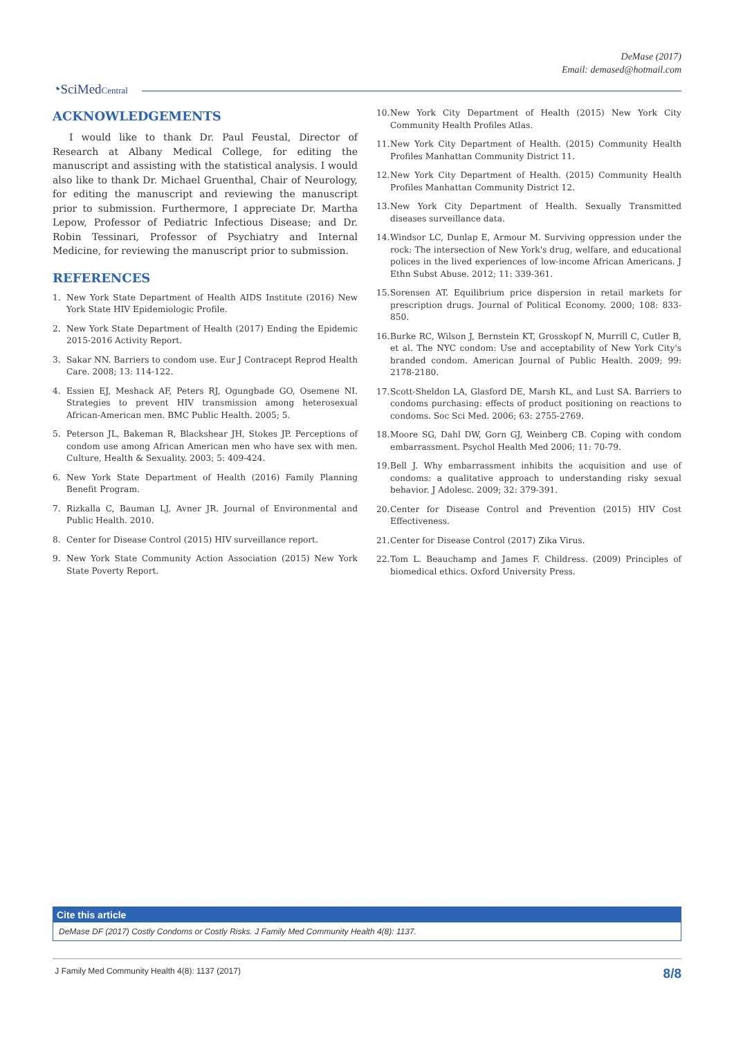DeMase (2017)
Email: demased@hotmail.com
◔SciMedCentral
ACKNOWLEDGEMENTS
I would like to thank Dr. Paul Feustal, Director of Research at Albany Medical College, for editing the manuscript and assisting with the statistical analysis. I would also like to thank Dr. Michael Gruenthal, Chair of Neurology, for editing the manuscript and reviewing the manuscript prior to submission. Furthermore, I appreciate Dr. Martha Lepow, Professor of Pediatric Infectious Disease; and Dr. Robin Tessinari, Professor of Psychiatry and Internal Medicine, for reviewing the manuscript prior to submission.
REFERENCES
1. New York State Department of Health AIDS Institute (2016) New York State HIV Epidemiologic Profile.
2. New York State Department of Health (2017) Ending the Epidemic 2015-2016 Activity Report.
3. Sakar NN. Barriers to condom use. Eur J Contracept Reprod Health Care. 2008; 13: 114-122.
4. Essien EJ, Meshack AF, Peters RJ, Ogungbade GO, Osemene NI. Strategies to prevent HIV transmission among heterosexual African-American men. BMC Public Health. 2005; 5.
5. Peterson JL, Bakeman R, Blackshear JH, Stokes JP. Perceptions of condom use among African American men who have sex with men. Culture, Health & Sexuality. 2003; 5: 409-424.
6. New York State Department of Health (2016) Family Planning Benefit Program.
7. Rizkalla C, Bauman LJ, Avner JR. Journal of Environmental and Public Health. 2010.
8. Center for Disease Control (2015) HIV surveillance report.
9. New York State Community Action Association (2015) New York State Poverty Report.
10. New York City Department of Health (2015) New York City Community Health Profiles Atlas.
11. New York City Department of Health. (2015) Community Health Profiles Manhattan Community District 11.
12. New York City Department of Health. (2015) Community Health Profiles Manhattan Community District 12.
13. New York City Department of Health. Sexually Transmitted diseases surveillance data.
14. Windsor LC, Dunlap E, Armour M. Surviving oppression under the rock: The intersection of New York's drug, welfare, and educational polices in the lived experiences of low-income African Americans. J Ethn Subst Abuse. 2012; 11: 339-361.
15. Sorensen AT. Equilibrium price dispersion in retail markets for prescription drugs. Journal of Political Economy. 2000; 108: 833-850.
16. Burke RC, Wilson J, Bernstein KT, Grosskopf N, Murrill C, Cutler B, et al. The NYC condom: Use and acceptability of New York City's branded condom. American Journal of Public Health. 2009; 99: 2178-2180.
17. Scott-Sheldon LA, Glasford DE, Marsh KL, and Lust SA. Barriers to condoms purchasing: effects of product positioning on reactions to condoms. Soc Sci Med. 2006; 63: 2755-2769.
18. Moore SG, Dahl DW, Gorn GJ, Weinberg CB. Coping with condom embarrassment. Psychol Health Med 2006; 11: 70-79.
19. Bell J. Why embarrassment inhibits the acquisition and use of condoms: a qualitative approach to understanding risky sexual behavior. J Adolesc. 2009; 32: 379-391.
20. Center for Disease Control and Prevention (2015) HIV Cost Effectiveness.
21. Center for Disease Control (2017) Zika Virus.
22. Tom L. Beauchamp and James F. Childress. (2009) Principles of biomedical ethics. Oxford University Press.
Cite this article
DeMase DF (2017) Costly Condoms or Costly Risks. J Family Med Community Health 4(8): 1137.
J Family Med Community Health 4(8): 1137 (2017) 8/8